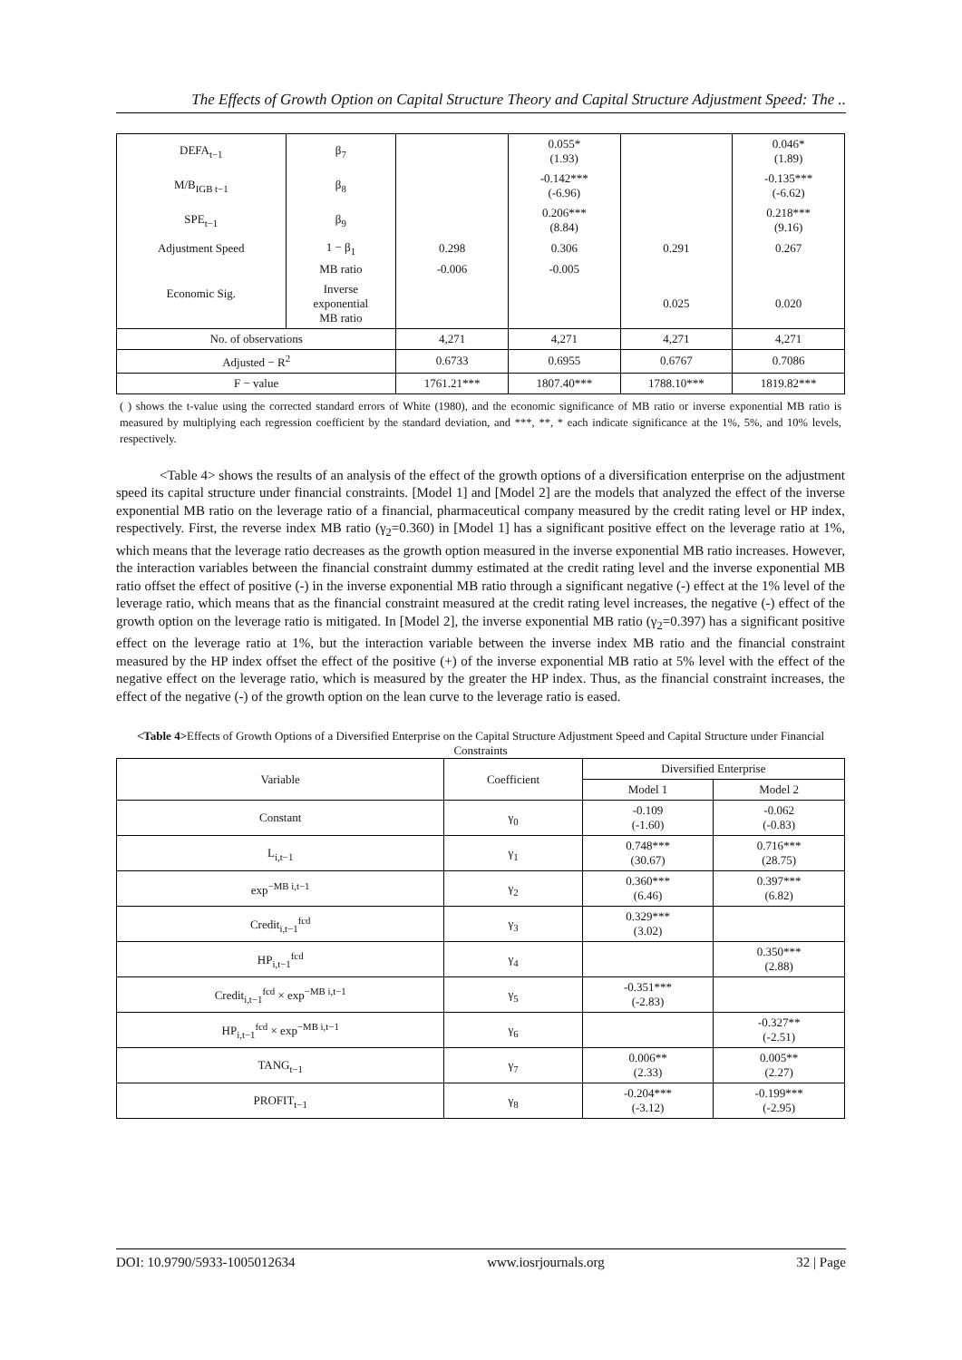The Effects of Growth Option on Capital Structure Theory and Capital Structure Adjustment Speed: The ..
| DEFA<sub>t−1</sub> | β<sub>7</sub> | | 0.055* (1.93) | | 0.046* (1.89) |
| M/B<sub>IGB t−1</sub> | β<sub>8</sub> | | -0.142*** (-6.96) | | -0.135*** (-6.62) |
| SPE<sub>t−1</sub> | β<sub>9</sub> | | 0.206*** (8.84) | | 0.218*** (9.16) |
| Adjustment Speed | 1 − β<sub>1</sub> | 0.298 | 0.306 | 0.291 | 0.267 |
| Economic Sig. | MB ratio | -0.006 | -0.005 | | |
| | Inverse exponential MB ratio | | | 0.025 | 0.020 |
| No. of observations | | 4,271 | 4,271 | 4,271 | 4,271 |
| Adjusted − R<sup>2</sup> | | 0.6733 | 0.6955 | 0.6767 | 0.7086 |
| F − value | | 1761.21*** | 1807.40*** | 1788.10*** | 1819.82*** |
( ) shows the t-value using the corrected standard errors of White (1980), and the economic significance of MB ratio or inverse exponential MB ratio is measured by multiplying each regression coefficient by the standard deviation, and ***, **, * each indicate significance at the 1%, 5%, and 10% levels, respectively.
<Table 4> shows the results of an analysis of the effect of the growth options of a diversification enterprise on the adjustment speed its capital structure under financial constraints. [Model 1] and [Model 2] are the models that analyzed the effect of the inverse exponential MB ratio on the leverage ratio of a financial, pharmaceutical company measured by the credit rating level or HP index, respectively. First, the reverse index MB ratio (γ<sub>2</sub>=0.360) in [Model 1] has a significant positive effect on the leverage ratio at 1%, which means that the leverage ratio decreases as the growth option measured in the inverse exponential MB ratio increases. However, the interaction variables between the financial constraint dummy estimated at the credit rating level and the inverse exponential MB ratio offset the effect of positive (-) in the inverse exponential MB ratio through a significant negative (-) effect at the 1% level of the leverage ratio, which means that as the financial constraint measured at the credit rating level increases, the negative (-) effect of the growth option on the leverage ratio is mitigated. In [Model 2], the inverse exponential MB ratio (γ<sub>2</sub>=0.397) has a significant positive effect on the leverage ratio at 1%, but the interaction variable between the inverse index MB ratio and the financial constraint measured by the HP index offset the effect of the positive (+) of the inverse exponential MB ratio at 5% level with the effect of the negative effect on the leverage ratio, which is measured by the greater the HP index. Thus, as the financial constraint increases, the effect of the negative (-) of the growth option on the lean curve to the leverage ratio is eased.
<Table 4>Effects of Growth Options of a Diversified Enterprise on the Capital Structure Adjustment Speed and Capital Structure under Financial Constraints
| Variable | Coefficient | Diversified Enterprise | |
| --- | --- | --- | --- |
| | | Model 1 | Model 2 |
| Constant | γ<sub>0</sub> | -0.109 (-1.60) | -0.062 (-0.83) |
| L<sub>i,t−1</sub> | γ<sub>1</sub> | 0.748*** (30.67) | 0.716*** (28.75) |
| exp<sup>−MB i,t−1</sup> | γ<sub>2</sub> | 0.360*** (6.46) | 0.397*** (6.82) |
| Credit<sub>i,t−1</sub><sup>fcd</sup> | γ<sub>3</sub> | 0.329*** (3.02) | |
| HP<sub>i,t−1</sub><sup>fcd</sup> | γ<sub>4</sub> | | 0.350*** (2.88) |
| Credit<sub>i,t−1</sub><sup>fcd</sup> × exp<sup>−MB i,t−1</sup> | γ<sub>5</sub> | -0.351*** (-2.83) | |
| HP<sub>i,t−1</sub><sup>fcd</sup> × exp<sup>−MB i,t−1</sup> | γ<sub>6</sub> | | -0.327** (-2.51) |
| TANG<sub>t−1</sub> | γ<sub>7</sub> | 0.006** (2.33) | 0.005** (2.27) |
| PROFIT<sub>t−1</sub> | γ<sub>8</sub> | -0.204*** (-3.12) | -0.199*** (-2.95) |
DOI: 10.9790/5933-1005012634 www.iosrjournals.org 32 | Page